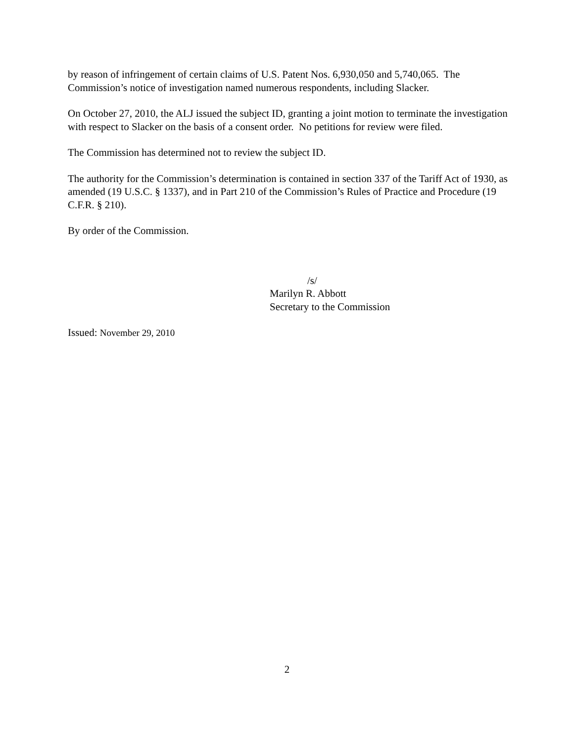by reason of infringement of certain claims of U.S. Patent Nos. 6,930,050 and 5,740,065. The Commission’s notice of investigation named numerous respondents, including Slacker.
On October 27, 2010, the ALJ issued the subject ID, granting a joint motion to terminate the investigation with respect to Slacker on the basis of a consent order. No petitions for review were filed.
The Commission has determined not to review the subject ID.
The authority for the Commission’s determination is contained in section 337 of the Tariff Act of 1930, as amended (19 U.S.C. § 1337), and in Part 210 of the Commission’s Rules of Practice and Procedure (19 C.F.R. § 210).
By order of the Commission.
/s/
Marilyn R. Abbott
Secretary to the Commission
Issued: November 29, 2010
2